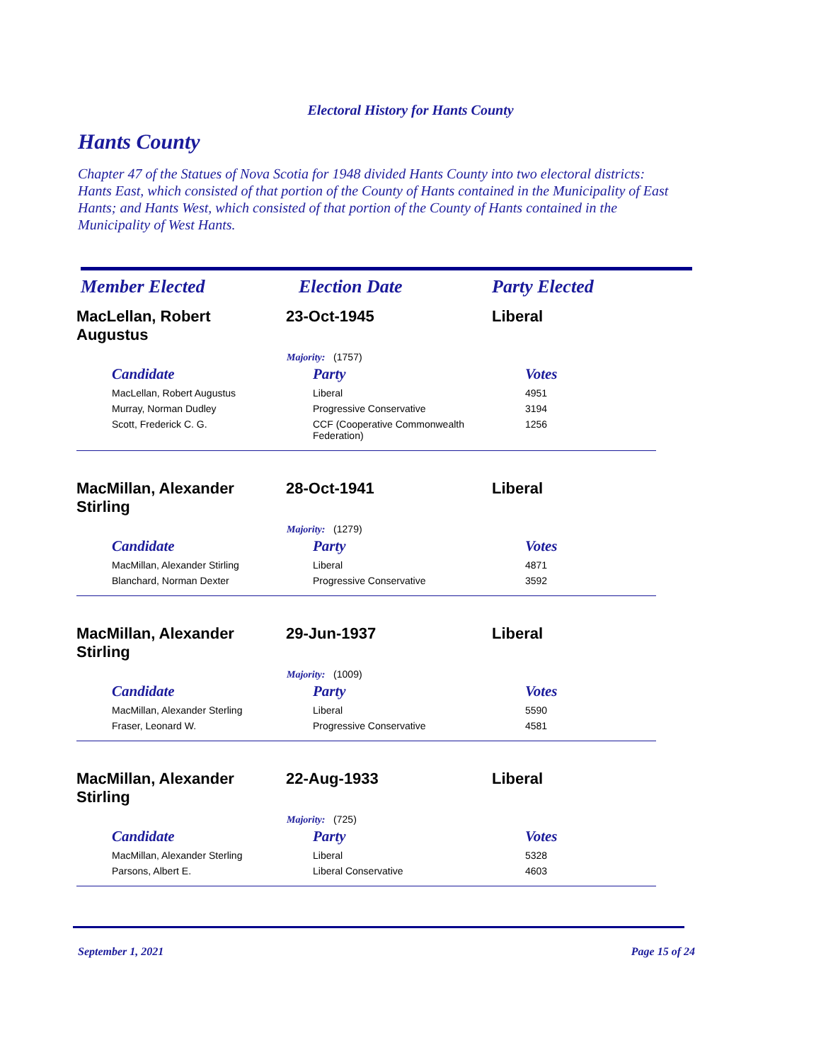Electoral History for Hants County
Hants County
Chapter 47 of the Statues of Nova Scotia for 1948 divided Hants County into two electoral districts: Hants East, which consisted of that portion of the County of Hants contained in the Municipality of East Hants; and Hants West, which consisted of that portion of the County of Hants contained in the Municipality of West Hants.
Member Elected Election Date Party Elected
MacLellan, Robert Augustus
23-Oct-1945 Liberal
Majority: (1757)
| Candidate | Party | Votes |
| --- | --- | --- |
| MacLellan, Robert Augustus | Liberal | 4951 |
| Murray, Norman Dudley | Progressive Conservative | 3194 |
| Scott, Frederick C. G. | CCF (Cooperative Commonwealth Federation) | 1256 |
MacMillan, Alexander Stirling
28-Oct-1941 Liberal
Majority: (1279)
| Candidate | Party | Votes |
| --- | --- | --- |
| MacMillan, Alexander Stirling | Liberal | 4871 |
| Blanchard, Norman Dexter | Progressive Conservative | 3592 |
MacMillan, Alexander Stirling
29-Jun-1937 Liberal
Majority: (1009)
| Candidate | Party | Votes |
| --- | --- | --- |
| MacMillan, Alexander Sterling | Liberal | 5590 |
| Fraser, Leonard W. | Progressive Conservative | 4581 |
MacMillan, Alexander Stirling
22-Aug-1933 Liberal
Majority: (725)
| Candidate | Party | Votes |
| --- | --- | --- |
| MacMillan, Alexander Sterling | Liberal | 5328 |
| Parsons, Albert E. | Liberal Conservative | 4603 |
September 1, 2021 Page 15 of 24